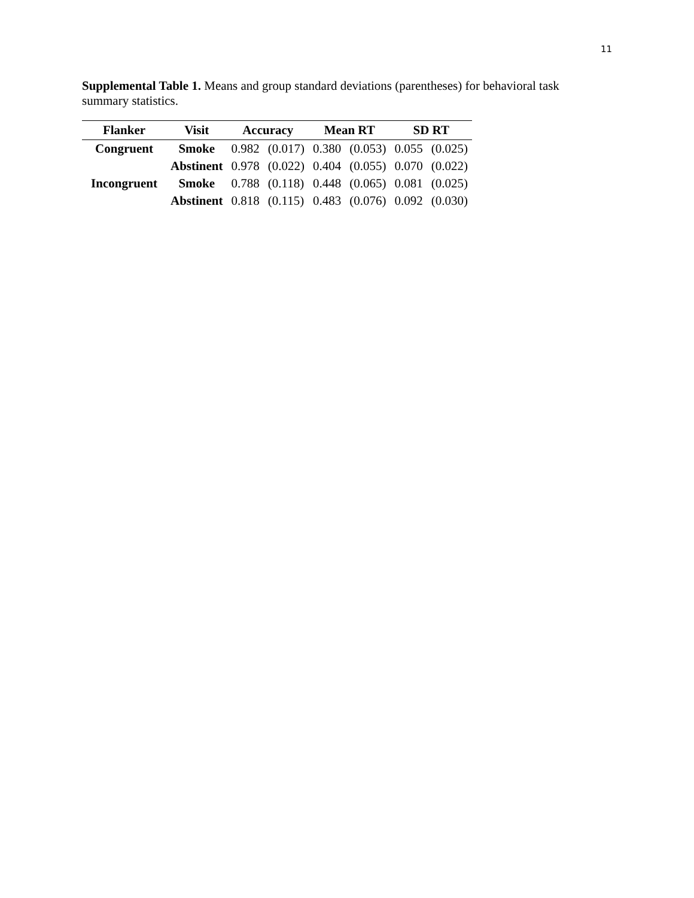11
Supplemental Table 1. Means and group standard deviations (parentheses) for behavioral task summary statistics.
| Flanker | Visit | Accuracy | | Mean RT | | SD RT | |
| --- | --- | --- | --- | --- | --- | --- | --- |
| Congruent | Smoke | 0.982 | (0.017) | 0.380 | (0.053) | 0.055 | (0.025) |
| | Abstinent | 0.978 | (0.022) | 0.404 | (0.055) | 0.070 | (0.022) |
| Incongruent | Smoke | 0.788 | (0.118) | 0.448 | (0.065) | 0.081 | (0.025) |
| | Abstinent | 0.818 | (0.115) | 0.483 | (0.076) | 0.092 | (0.030) |